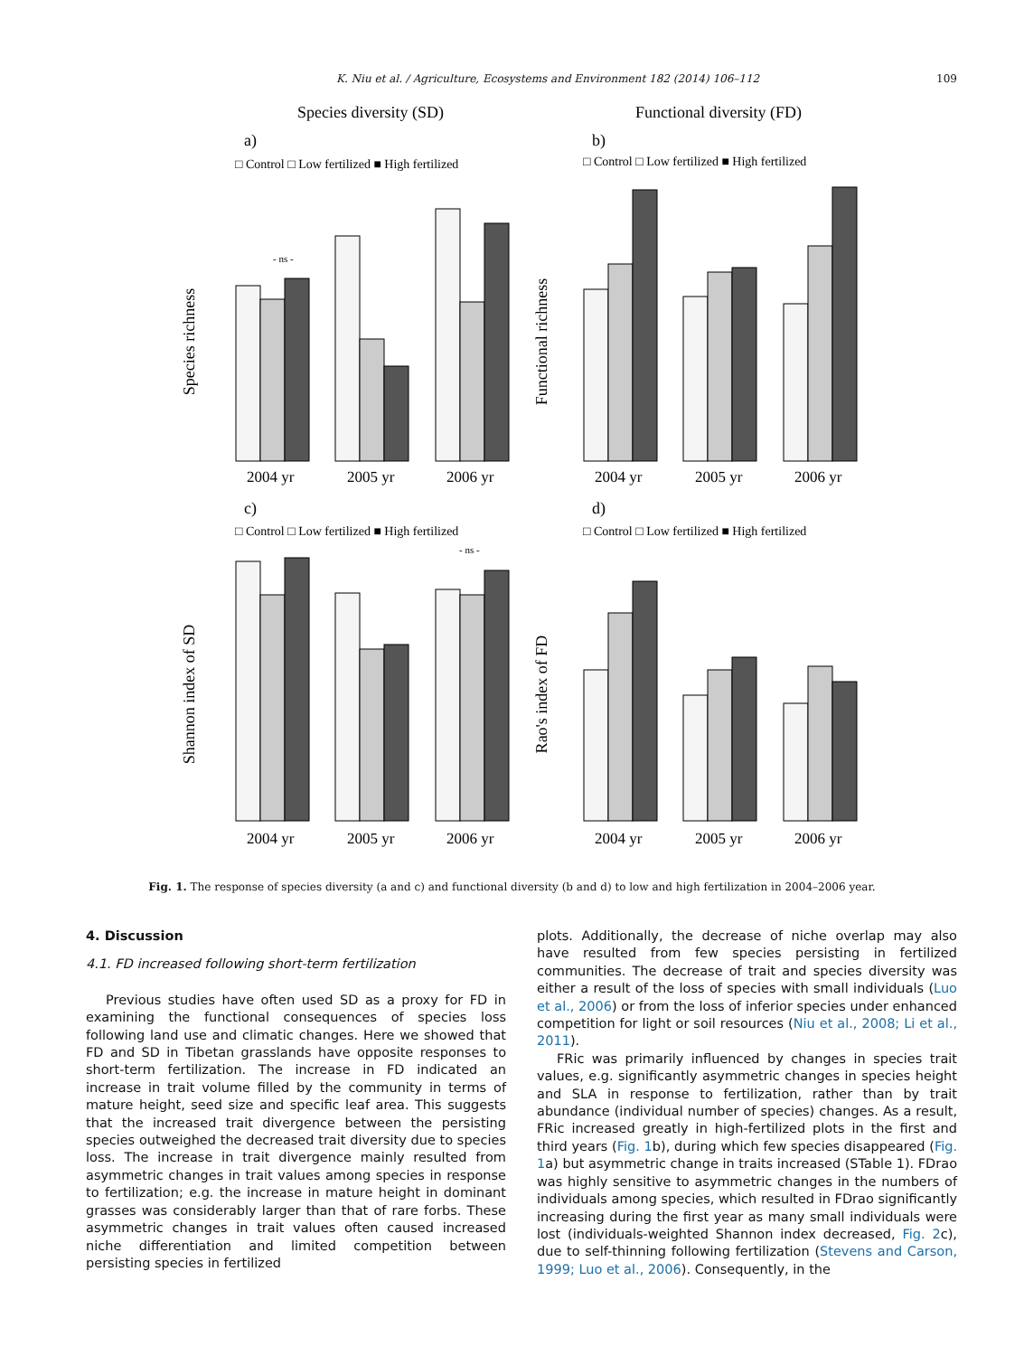K. Niu et al. / Agriculture, Ecosystems and Environment 182 (2014) 106–112 109
Species diversity (SD)
Species richness
a)
□ Control □ Low fertilized ■ High fertilized
- ns -
2004 yr
2005 yr
2006 yr
Functional diversity (FD)
Functional richness
b)
□ Control □ Low fertilized ■ High fertilized
2004 yr
2005 yr
2006 yr
Shannon index of SD
c)
□ Control □ Low fertilized ■ High fertilized
- ns -
2004 yr
2005 yr
2006 yr
Rao's index of FD
d)
□ Control □ Low fertilized ■ High fertilized
2004 yr
2005 yr
2006 yr
Fig. 1. The response of species diversity (a and c) and functional diversity (b and d) to low and high fertilization in 2004–2006 year.
4. Discussion
4.1. FD increased following short-term fertilization
Previous studies have often used SD as a proxy for FD in examining the functional consequences of species loss following land use and climatic changes. Here we showed that FD and SD in Tibetan grasslands have opposite responses to short-term fertilization. The increase in FD indicated an increase in trait volume filled by the community in terms of mature height, seed size and specific leaf area. This suggests that the increased trait divergence between the persisting species outweighed the decreased trait diversity due to species loss. The increase in trait divergence mainly resulted from asymmetric changes in trait values among species in response to fertilization; e.g. the increase in mature height in dominant grasses was considerably larger than that of rare forbs. These asymmetric changes in trait values often caused increased niche differentiation and limited competition between persisting species in fertilized
plots. Additionally, the decrease of niche overlap may also have resulted from few species persisting in fertilized communities. The decrease of trait and species diversity was either a result of the loss of species with small individuals (Luo et al., 2006) or from the loss of inferior species under enhanced competition for light or soil resources (Niu et al., 2008; Li et al., 2011).
FRic was primarily influenced by changes in species trait values, e.g. significantly asymmetric changes in species height and SLA in response to fertilization, rather than by trait abundance (individual number of species) changes. As a result, FRic increased greatly in high-fertilized plots in the first and third years (Fig. 1b), during which few species disappeared (Fig. 1a) but asymmetric change in traits increased (STable 1). FDrao was highly sensitive to asymmetric changes in the numbers of individuals among species, which resulted in FDrao significantly increasing during the first year as many small individuals were lost (individuals-weighted Shannon index decreased, Fig. 2c), due to self-thinning following fertilization (Stevens and Carson, 1999; Luo et al., 2006). Consequently, in the